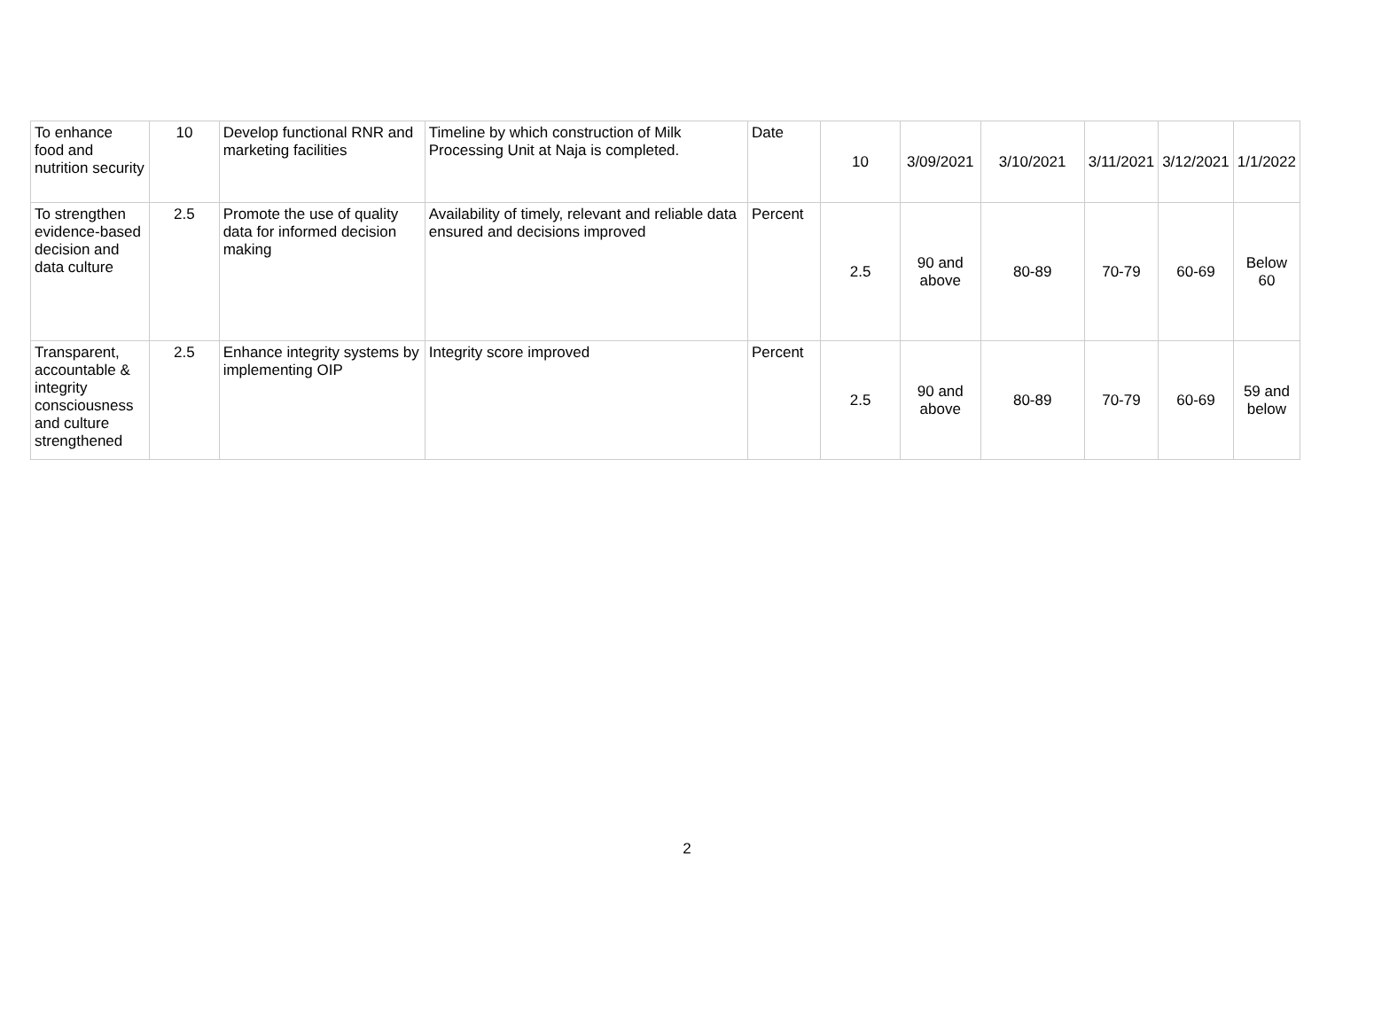| To enhance food and nutrition security | 10 | Develop functional RNR and marketing facilities | Timeline by which construction of Milk Processing Unit at Naja is completed. | Date | 10 | 3/09/2021 | 3/10/2021 | 3/11/2021 | 3/12/2021 | 1/1/2022 |
| To strengthen evidence-based decision and data culture | 2.5 | Promote the use of quality data for informed decision making | Availability of timely, relevant and reliable data ensured and decisions improved | Percent | 2.5 | 90 and above | 80-89 | 70-79 | 60-69 | Below 60 |
| Transparent, accountable & integrity consciousness and culture strengthened | 2.5 | Enhance integrity systems by implementing OIP | Integrity score improved | Percent | 2.5 | 90 and above | 80-89 | 70-79 | 60-69 | 59 and below |
2